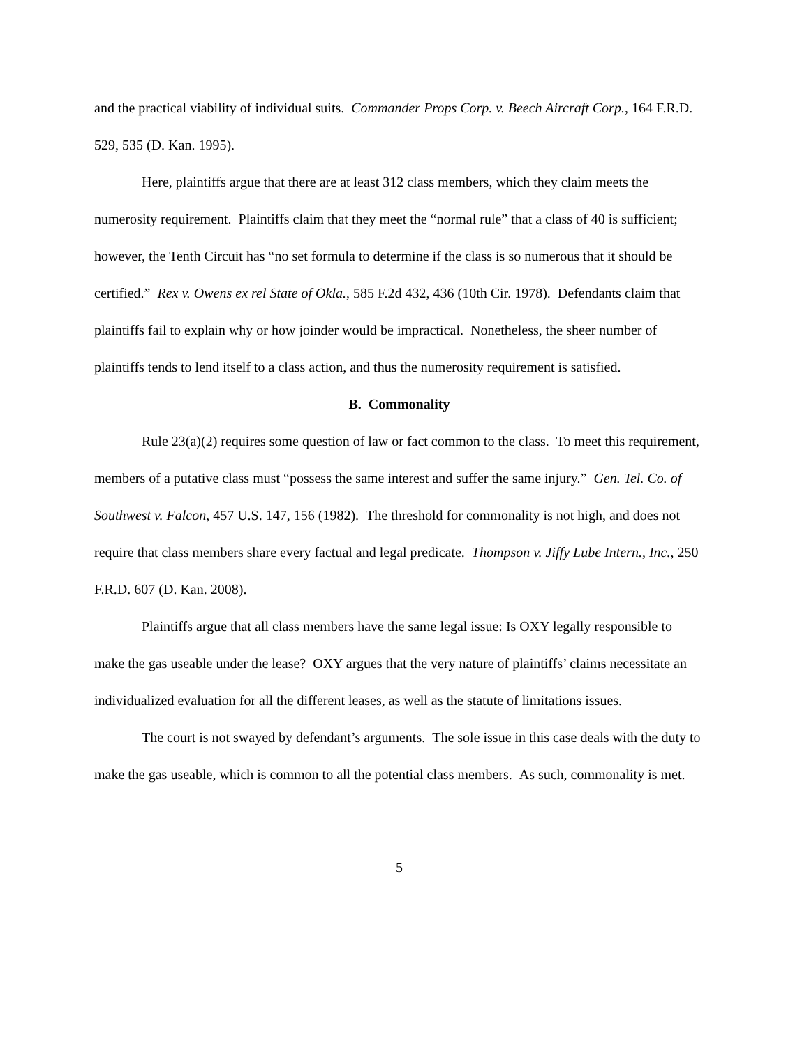and the practical viability of individual suits. Commander Props Corp. v. Beech Aircraft Corp., 164 F.R.D. 529, 535 (D. Kan. 1995).
Here, plaintiffs argue that there are at least 312 class members, which they claim meets the numerosity requirement. Plaintiffs claim that they meet the “normal rule” that a class of 40 is sufficient; however, the Tenth Circuit has “no set formula to determine if the class is so numerous that it should be certified.” Rex v. Owens ex rel State of Okla., 585 F.2d 432, 436 (10th Cir. 1978). Defendants claim that plaintiffs fail to explain why or how joinder would be impractical. Nonetheless, the sheer number of plaintiffs tends to lend itself to a class action, and thus the numerosity requirement is satisfied.
B. Commonality
Rule 23(a)(2) requires some question of law or fact common to the class. To meet this requirement, members of a putative class must “possess the same interest and suffer the same injury.” Gen. Tel. Co. of Southwest v. Falcon, 457 U.S. 147, 156 (1982). The threshold for commonality is not high, and does not require that class members share every factual and legal predicate. Thompson v. Jiffy Lube Intern., Inc., 250 F.R.D. 607 (D. Kan. 2008).
Plaintiffs argue that all class members have the same legal issue: Is OXY legally responsible to make the gas useable under the lease? OXY argues that the very nature of plaintiffs’ claims necessitate an individualized evaluation for all the different leases, as well as the statute of limitations issues.
The court is not swayed by defendant’s arguments. The sole issue in this case deals with the duty to make the gas useable, which is common to all the potential class members. As such, commonality is met.
5